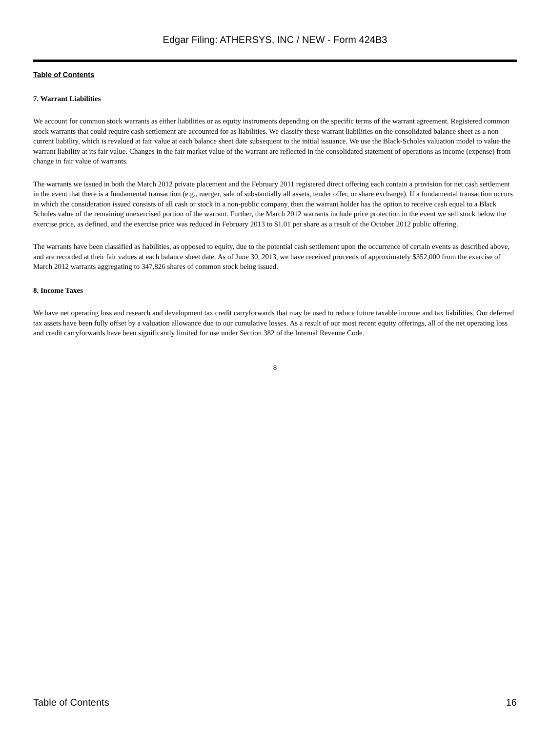Edgar Filing: ATHERSYS, INC / NEW - Form 424B3
Table of Contents
7. Warrant Liabilities
We account for common stock warrants as either liabilities or as equity instruments depending on the specific terms of the warrant agreement. Registered common stock warrants that could require cash settlement are accounted for as liabilities. We classify these warrant liabilities on the consolidated balance sheet as a non-current liability, which is revalued at fair value at each balance sheet date subsequent to the initial issuance. We use the Black-Scholes valuation model to value the warrant liability at its fair value. Changes in the fair market value of the warrant are reflected in the consolidated statement of operations as income (expense) from change in fair value of warrants.
The warrants we issued in both the March 2012 private placement and the February 2011 registered direct offering each contain a provision for net cash settlement in the event that there is a fundamental transaction (e.g., merger, sale of substantially all assets, tender offer, or share exchange). If a fundamental transaction occurs in which the consideration issued consists of all cash or stock in a non-public company, then the warrant holder has the option to receive cash equal to a Black Scholes value of the remaining unexercised portion of the warrant. Further, the March 2012 warrants include price protection in the event we sell stock below the exercise price, as defined, and the exercise price was reduced in February 2013 to $1.01 per share as a result of the October 2012 public offering.
The warrants have been classified as liabilities, as opposed to equity, due to the potential cash settlement upon the occurrence of certain events as described above, and are recorded at their fair values at each balance sheet date. As of June 30, 2013, we have received proceeds of approximately $352,000 from the exercise of March 2012 warrants aggregating to 347,826 shares of common stock being issued.
8. Income Taxes
We have net operating loss and research and development tax credit carryforwards that may be used to reduce future taxable income and tax liabilities. Our deferred tax assets have been fully offset by a valuation allowance due to our cumulative losses. As a result of our most recent equity offerings, all of the net operating loss and credit carryforwards have been significantly limited for use under Section 382 of the Internal Revenue Code.
8
Table of Contents 16